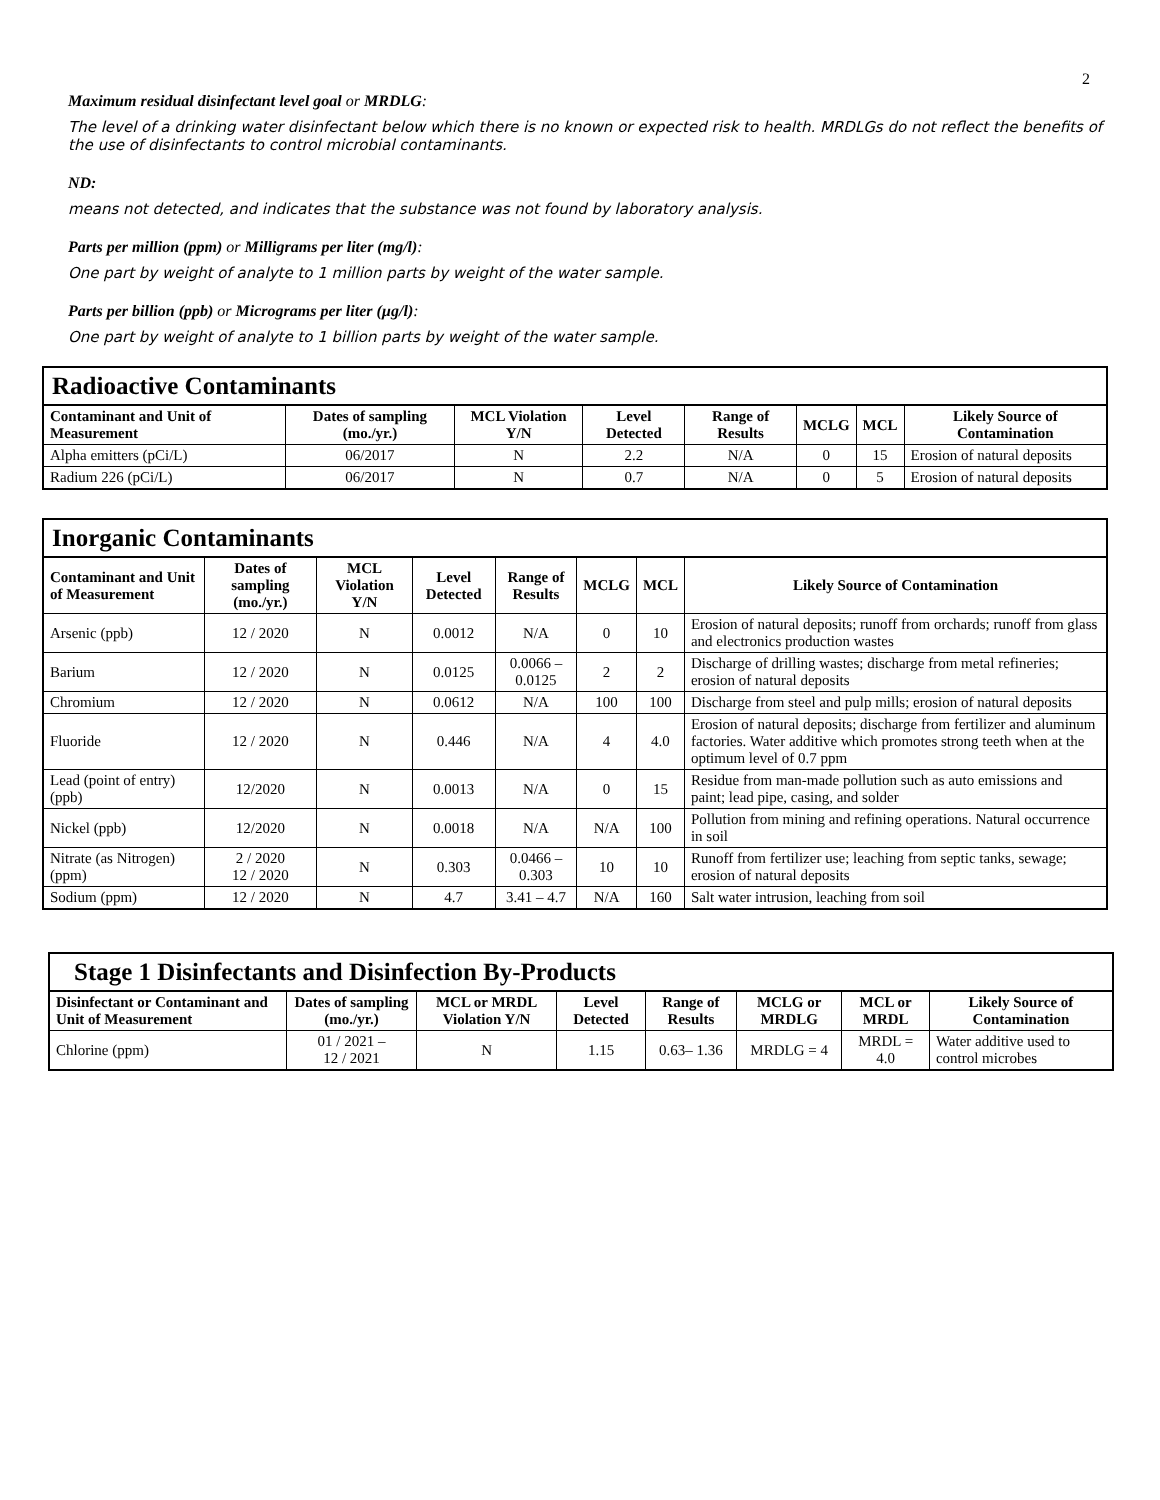2
Maximum residual disinfectant level goal or MRDLG:
The level of a drinking water disinfectant below which there is no known or expected risk to health. MRDLGs do not reflect the benefits of the use of disinfectants to control microbial contaminants.
ND:
means not detected, and indicates that the substance was not found by laboratory analysis.
Parts per million (ppm) or Milligrams per liter (mg/l):
One part by weight of analyte to 1 million parts by weight of the water sample.
Parts per billion (ppb) or Micrograms per liter (µg/l):
One part by weight of analyte to 1 billion parts by weight of the water sample.
| Radioactive Contaminants | | | | | | | |
| --- | --- | --- | --- | --- | --- | --- | --- |
| Contaminant and Unit of Measurement | Dates of sampling (mo./yr.) | MCL Violation Y/N | Level Detected | Range of Results | MCLG | MCL | Likely Source of Contamination |
| Alpha emitters (pCi/L) | 06/2017 | N | 2.2 | N/A | 0 | 15 | Erosion of natural deposits |
| Radium 226 (pCi/L) | 06/2017 | N | 0.7 | N/A | 0 | 5 | Erosion of natural deposits |
| Inorganic Contaminants | | | | | | | |
| --- | --- | --- | --- | --- | --- | --- | --- |
| Contaminant and Unit of Measurement | Dates of sampling (mo./yr.) | MCL Violation Y/N | Level Detected | Range of Results | MCLG | MCL | Likely Source of Contamination |
| Arsenic (ppb) | 12 / 2020 | N | 0.0012 | N/A | 0 | 10 | Erosion of natural deposits; runoff from orchards; runoff from glass and electronics production wastes |
| Barium | 12 / 2020 | N | 0.0125 | 0.0066 – 0.0125 | 2 | 2 | Discharge of drilling wastes; discharge from metal refineries; erosion of natural deposits |
| Chromium | 12 / 2020 | N | 0.0612 | N/A | 100 | 100 | Discharge from steel and pulp mills; erosion of natural deposits |
| Fluoride | 12 / 2020 | N | 0.446 | N/A | 4 | 4.0 | Erosion of natural deposits; discharge from fertilizer and aluminum factories. Water additive which promotes strong teeth when at the optimum level of 0.7 ppm |
| Lead (point of entry) (ppb) | 12/2020 | N | 0.0013 | N/A | 0 | 15 | Residue from man-made pollution such as auto emissions and paint; lead pipe, casing, and solder |
| Nickel (ppb) | 12/2020 | N | 0.0018 | N/A | N/A | 100 | Pollution from mining and refining operations. Natural occurrence in soil |
| Nitrate (as Nitrogen) (ppm) | 2 / 2020 12 / 2020 | N | 0.303 | 0.0466 – 0.303 | 10 | 10 | Runoff from fertilizer use; leaching from septic tanks, sewage; erosion of natural deposits |
| Sodium (ppm) | 12 / 2020 | N | 4.7 | 3.41 – 4.7 | N/A | 160 | Salt water intrusion, leaching from soil |
| Stage 1 Disinfectants and Disinfection By-Products | | | | | | | |
| --- | --- | --- | --- | --- | --- | --- | --- |
| Disinfectant or Contaminant and Unit of Measurement | Dates of sampling (mo./yr.) | MCL or MRDL Violation Y/N | Level Detected | Range of Results | MCLG or MRDLG | MCL or MRDL | Likely Source of Contamination |
| Chlorine (ppm) | 01 / 2021 – 12 / 2021 | N | 1.15 | 0.63– 1.36 | MRDLG = 4 | MRDL = 4.0 | Water additive used to control microbes |